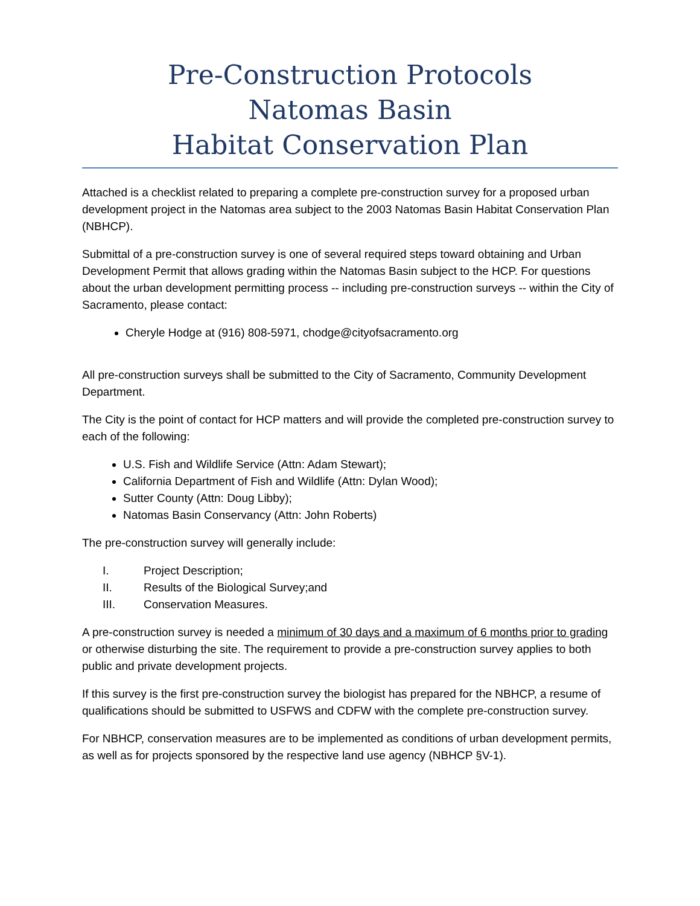Pre-Construction Protocols
Natomas Basin
Habitat Conservation Plan
Attached is a checklist related to preparing a complete pre-construction survey for a proposed urban development project in the Natomas area subject to the 2003 Natomas Basin Habitat Conservation Plan (NBHCP).
Submittal of a pre-construction survey is one of several required steps toward obtaining and Urban Development Permit that allows grading within the Natomas Basin subject to the HCP. For questions about the urban development permitting process -- including pre-construction surveys -- within the City of Sacramento, please contact:
Cheryle Hodge at (916) 808-5971, chodge@cityofsacramento.org
All pre-construction surveys shall be submitted to the City of Sacramento, Community Development Department.
The City is the point of contact for HCP matters and will provide the completed pre-construction survey to each of the following:
U.S. Fish and Wildlife Service (Attn: Adam Stewart);
California Department of Fish and Wildlife (Attn: Dylan Wood);
Sutter County (Attn: Doug Libby);
Natomas Basin Conservancy (Attn: John Roberts)
The pre-construction survey will generally include:
I. Project Description;
II. Results of the Biological Survey;and
III. Conservation Measures.
A pre-construction survey is needed a minimum of 30 days and a maximum of 6 months prior to grading or otherwise disturbing the site. The requirement to provide a pre-construction survey applies to both public and private development projects.
If this survey is the first pre-construction survey the biologist has prepared for the NBHCP, a resume of qualifications should be submitted to USFWS and CDFW with the complete pre-construction survey.
For NBHCP, conservation measures are to be implemented as conditions of urban development permits, as well as for projects sponsored by the respective land use agency (NBHCP §V-1).